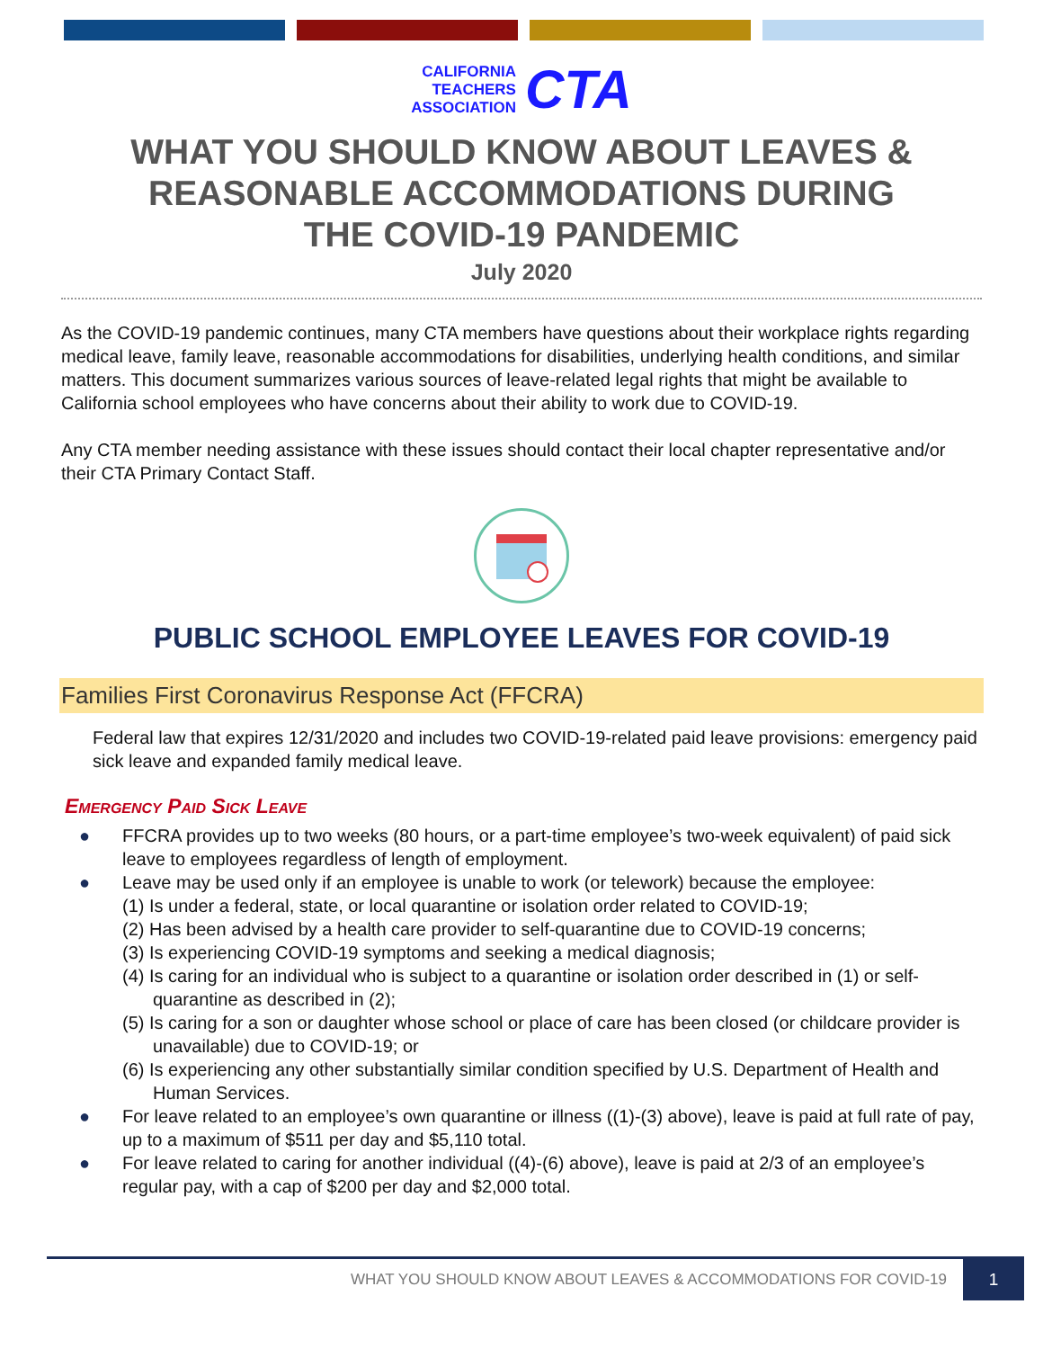CALIFORNIA
TEACHERS
ASSOCIATION CTA
WHAT YOU SHOULD KNOW ABOUT LEAVES &
REASONABLE ACCOMMODATIONS DURING
THE COVID-19 PANDEMIC
July 2020
As the COVID-19 pandemic continues, many CTA members have questions about their workplace rights regarding medical leave, family leave, reasonable accommodations for disabilities, underlying health conditions, and similar matters. This document summarizes various sources of leave-related legal rights that might be available to California school employees who have concerns about their ability to work due to COVID-19.
Any CTA member needing assistance with these issues should contact their local chapter representative and/or their CTA Primary Contact Staff.
PUBLIC SCHOOL EMPLOYEE LEAVES FOR COVID-19
Families First Coronavirus Response Act (FFCRA)
Federal law that expires 12/31/2020 and includes two COVID-19-related paid leave provisions: emergency paid sick leave and expanded family medical leave.
Emergency Paid Sick Leave
● FFCRA provides up to two weeks (80 hours, or a part-time employee’s two-week equivalent) of paid sick leave to employees regardless of length of employment.
● Leave may be used only if an employee is unable to work (or telework) because the employee:
(1) Is under a federal, state, or local quarantine or isolation order related to COVID-19;
(2) Has been advised by a health care provider to self-quarantine due to COVID-19 concerns;
(3) Is experiencing COVID-19 symptoms and seeking a medical diagnosis;
(4) Is caring for an individual who is subject to a quarantine or isolation order described in (1) or self-quarantine as described in (2);
(5) Is caring for a son or daughter whose school or place of care has been closed (or childcare provider is unavailable) due to COVID-19; or
(6) Is experiencing any other substantially similar condition specified by U.S. Department of Health and Human Services.
● For leave related to an employee’s own quarantine or illness ((1)-(3) above), leave is paid at full rate of pay, up to a maximum of $511 per day and $5,110 total.
● For leave related to caring for another individual ((4)-(6) above), leave is paid at 2/3 of an employee’s regular pay, with a cap of $200 per day and $2,000 total.
WHAT YOU SHOULD KNOW ABOUT LEAVES & ACCOMMODATIONS FOR COVID-19 1